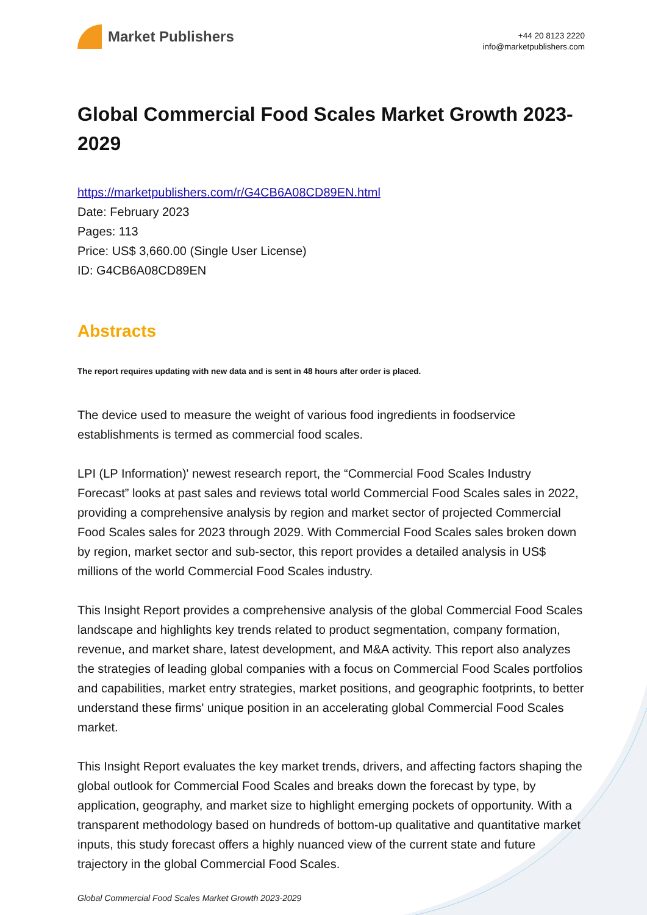Market Publishers
+44 20 8123 2220
info@marketpublishers.com
Global Commercial Food Scales Market Growth 2023-2029
https://marketpublishers.com/r/G4CB6A08CD89EN.html
Date: February 2023
Pages: 113
Price: US$ 3,660.00 (Single User License)
ID: G4CB6A08CD89EN
Abstracts
The report requires updating with new data and is sent in 48 hours after order is placed.
The device used to measure the weight of various food ingredients in foodservice establishments is termed as commercial food scales.
LPI (LP Information)' newest research report, the “Commercial Food Scales Industry Forecast” looks at past sales and reviews total world Commercial Food Scales sales in 2022, providing a comprehensive analysis by region and market sector of projected Commercial Food Scales sales for 2023 through 2029. With Commercial Food Scales sales broken down by region, market sector and sub-sector, this report provides a detailed analysis in US$ millions of the world Commercial Food Scales industry.
This Insight Report provides a comprehensive analysis of the global Commercial Food Scales landscape and highlights key trends related to product segmentation, company formation, revenue, and market share, latest development, and M&A activity. This report also analyzes the strategies of leading global companies with a focus on Commercial Food Scales portfolios and capabilities, market entry strategies, market positions, and geographic footprints, to better understand these firms' unique position in an accelerating global Commercial Food Scales market.
This Insight Report evaluates the key market trends, drivers, and affecting factors shaping the global outlook for Commercial Food Scales and breaks down the forecast by type, by application, geography, and market size to highlight emerging pockets of opportunity. With a transparent methodology based on hundreds of bottom-up qualitative and quantitative market inputs, this study forecast offers a highly nuanced view of the current state and future trajectory in the global Commercial Food Scales.
Global Commercial Food Scales Market Growth 2023-2029